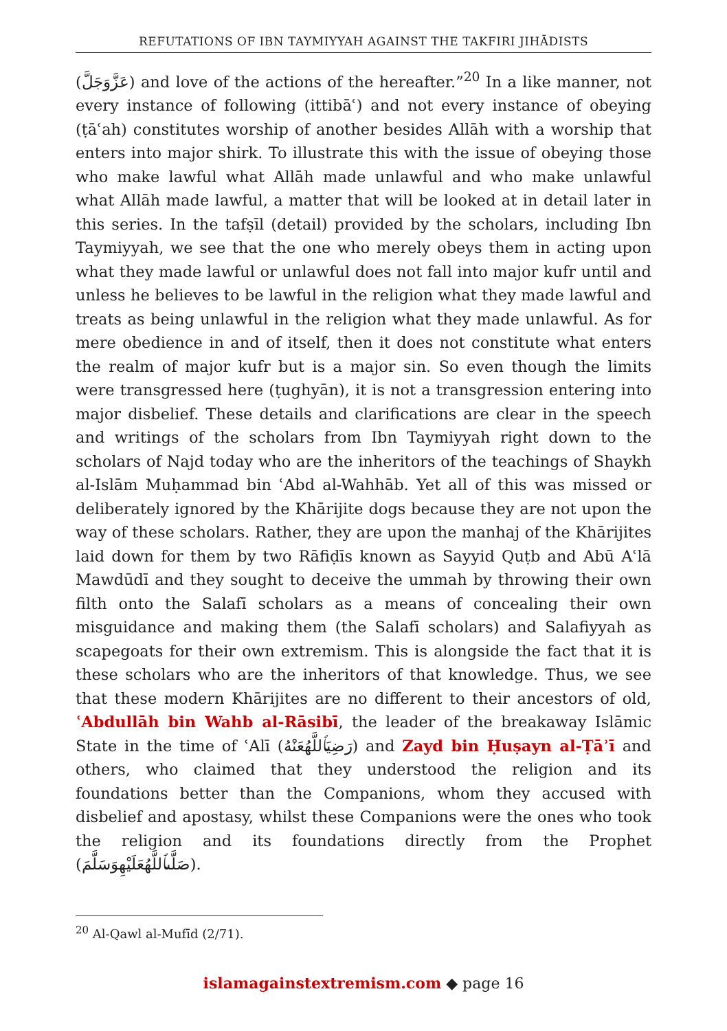REFUTATIONS OF IBN TAYMIYYAH AGAINST THE TAKFIRI JIHĀDISTS
(عَزَّوَجَلَّ) and love of the actions of the hereafter.”<sup>20</sup> In a like manner, not every instance of following (ittibāʿ) and not every instance of obeying (ṭāʿah) constitutes worship of another besides Allāh with a worship that enters into major shirk. To illustrate this with the issue of obeying those who make lawful what Allāh made unlawful and who make unlawful what Allāh made lawful, a matter that will be looked at in detail later in this series. In the tafṣīl (detail) provided by the scholars, including Ibn Taymiyyah, we see that the one who merely obeys them in acting upon what they made lawful or unlawful does not fall into major kufr until and unless he believes to be lawful in the religion what they made lawful and treats as being unlawful in the religion what they made unlawful. As for mere obedience in and of itself, then it does not constitute what enters the realm of major kufr but is a major sin. So even though the limits were transgressed here (ṭughyān), it is not a transgression entering into major disbelief. These details and clarifications are clear in the speech and writings of the scholars from Ibn Taymiyyah right down to the scholars of Najd today who are the inheritors of the teachings of Shaykh al-Islām Muḥammad bin ʿAbd al-Wahhāb. Yet all of this was missed or deliberately ignored by the Khārijite dogs because they are not upon the way of these scholars. Rather, they are upon the manhaj of the Khārijites laid down for them by two Rāfiḍīs known as Sayyid Quṭb and Abū Aʿlā Mawdūdī and they sought to deceive the ummah by throwing their own filth onto the Salafī scholars as a means of concealing their own misguidance and making them (the Salafī scholars) and Salafiyyah as scapegoats for their own extremism. This is alongside the fact that it is these scholars who are the inheritors of that knowledge. Thus, we see that these modern Khārijites are no different to their ancestors of old, ʿAbdullāh bin Wahb al-Rāsibī, the leader of the breakaway Islāmic State in the time of ʿAlī (رَضِيَٱللَّهُعَنْهُ) and Zayd bin Ḥuṣayn al-Ṭāʾī and others, who claimed that they understood the religion and its foundations better than the Companions, whom they accused with disbelief and apostasy, whilst these Companions were the ones who took the religion and its foundations directly from the Prophet (صَلَّىٱللَّهُعَلَيْهِوَسَلَّمَ).
<sup>20</sup> Al-Qawl al-Mufīd (2/71).
islamagainstextremism.com ◆ page 16